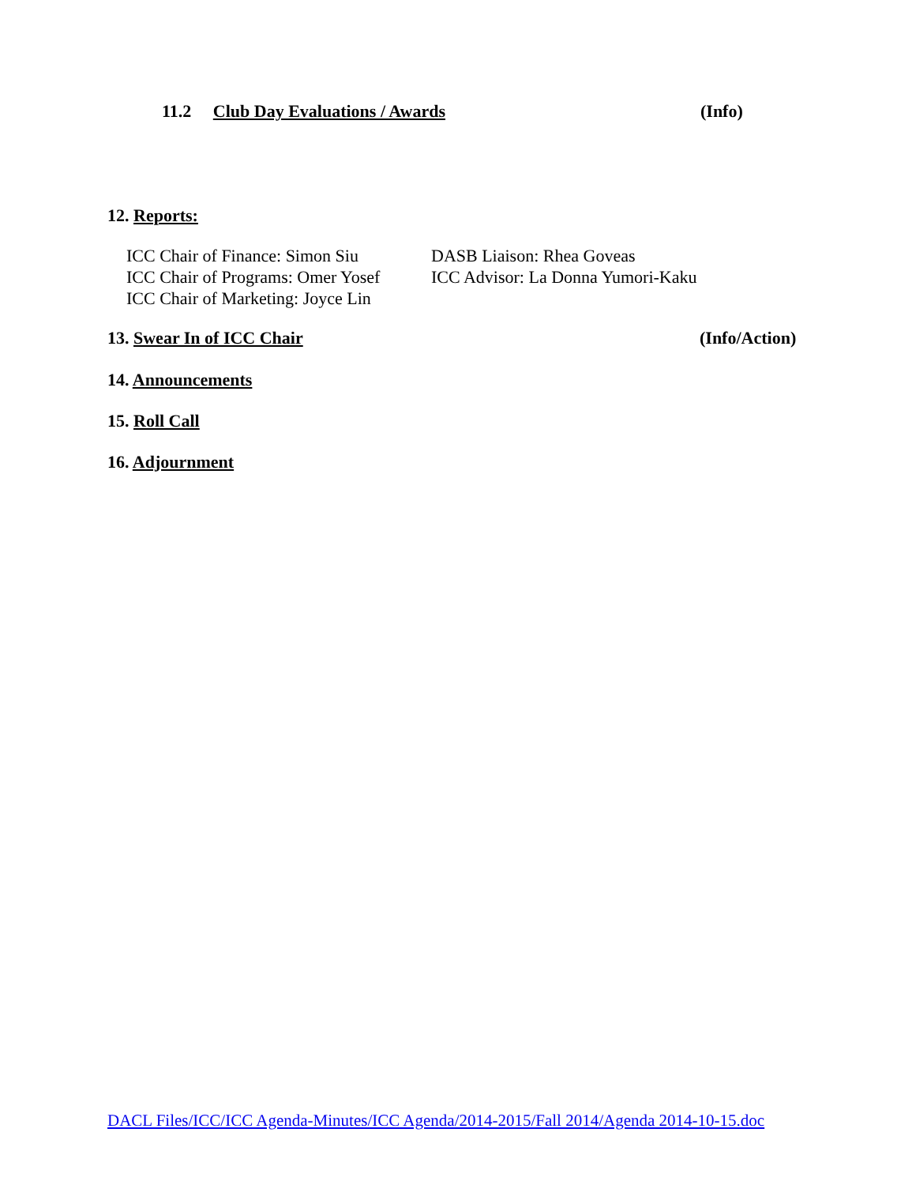11.2 Club Day Evaluations / Awards (Info)
12. Reports:
ICC Chair of Finance: Simon Siu
ICC Chair of Programs: Omer Yosef
ICC Chair of Marketing: Joyce Lin
DASB Liaison: Rhea Goveas
ICC Advisor: La Donna Yumori-Kaku
13. Swear In of ICC Chair (Info/Action)
14. Announcements
15. Roll Call
16. Adjournment
DACL Files/ICC/ICC Agenda-Minutes/ICC Agenda/2014-2015/Fall 2014/Agenda 2014-10-15.doc